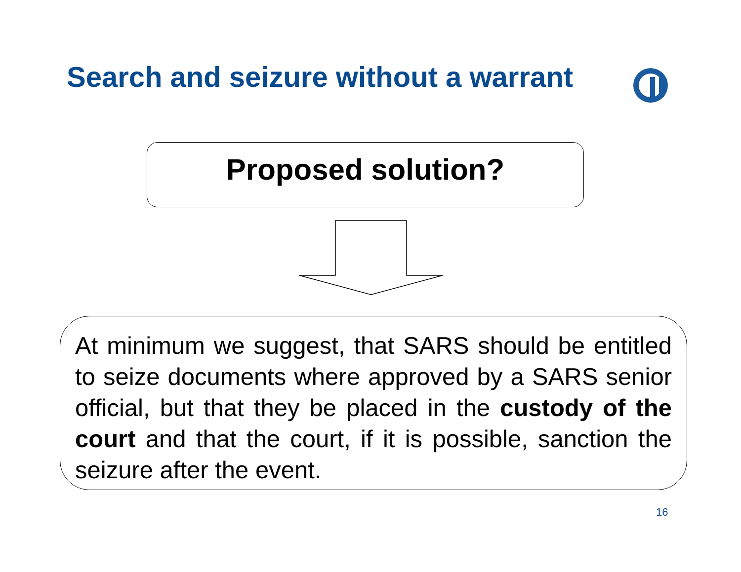Search and seizure without a warrant
Proposed solution?
At minimum we suggest, that SARS should be entitled to seize documents where approved by a SARS senior official, but that they be placed in the custody of the court and that the court, if it is possible, sanction the seizure after the event.
16